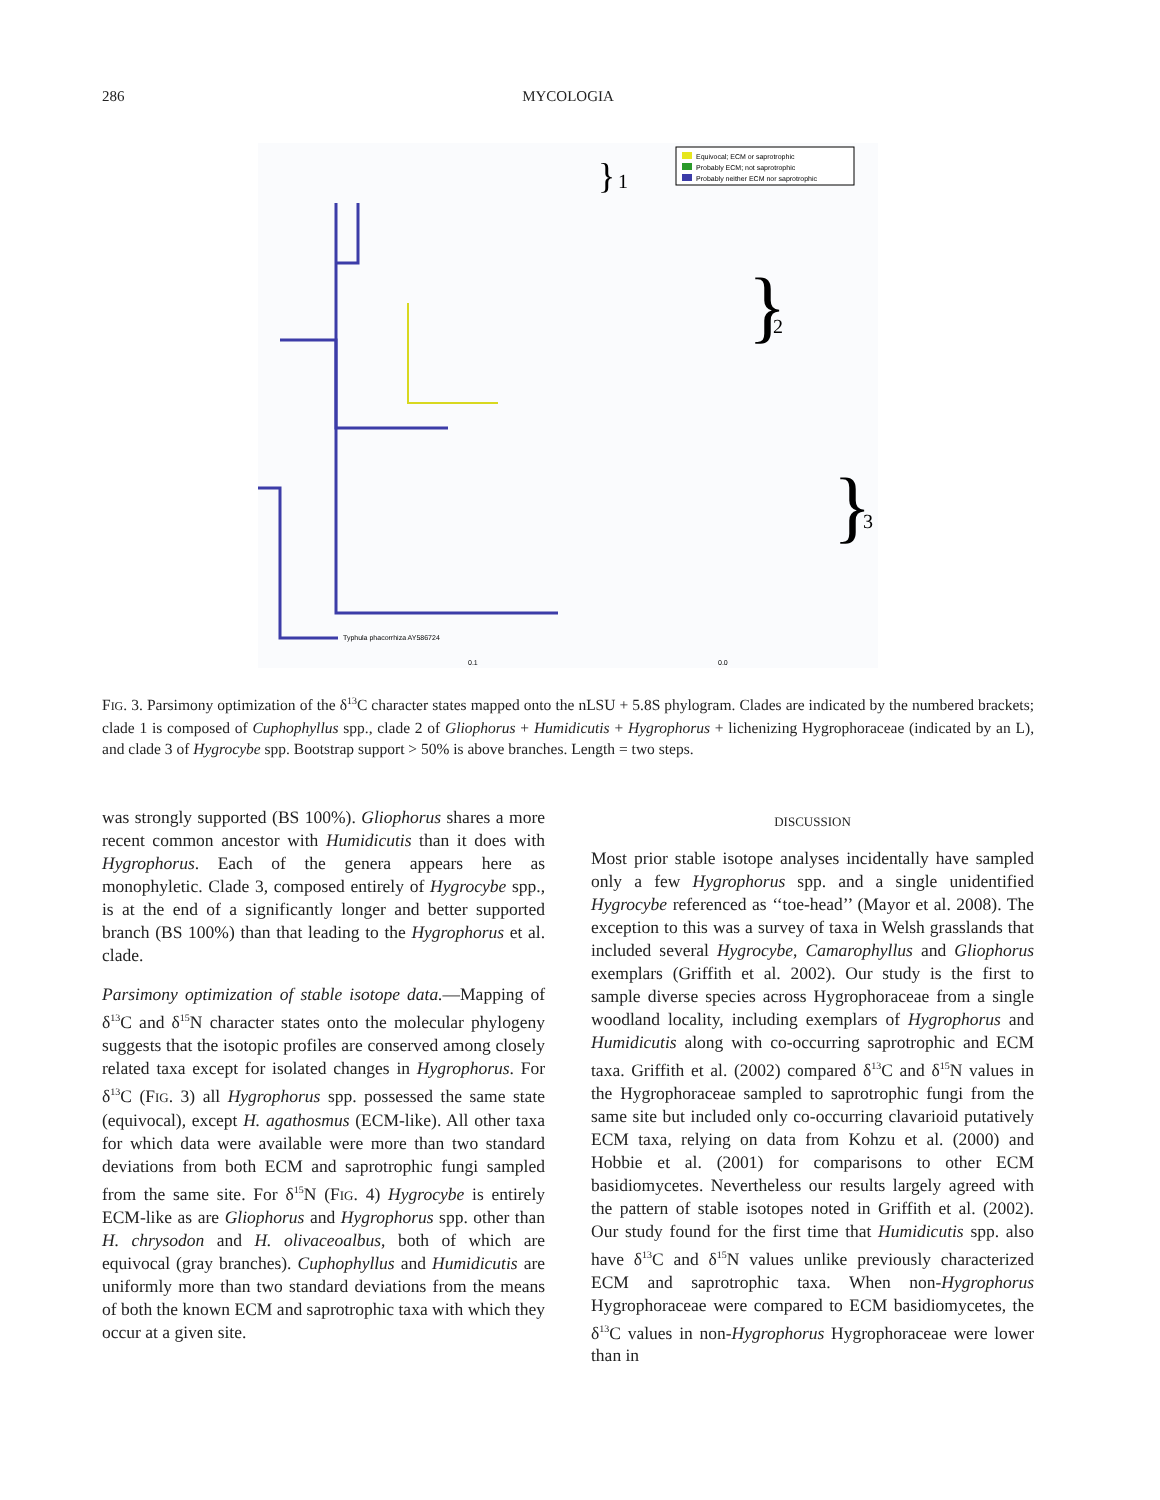286 MYCOLOGIA
Equivocal; ECM or saprotrophic
Probably ECM; not saprotrophic
Probably neither ECM nor saprotrophic
}
1
}
2
}
3
Typhula phacorrhiza AY586724
0.1
0.0
FIG. 3. Parsimony optimization of the δ<sup>13</sup>C character states mapped onto the nLSU + 5.8S phylogram. Clades are indicated by the numbered brackets; clade 1 is composed of Cuphophyllus spp., clade 2 of Gliophorus + Humidicutis + Hygrophorus + lichenizing Hygrophoraceae (indicated by an L), and clade 3 of Hygrocybe spp. Bootstrap support > 50% is above branches. Length = two steps.
was strongly supported (BS 100%). Gliophorus shares a more recent common ancestor with Humidicutis than it does with Hygrophorus. Each of the genera appears here as monophyletic. Clade 3, composed entirely of Hygrocybe spp., is at the end of a significantly longer and better supported branch (BS 100%) than that leading to the Hygrophorus et al. clade.
Parsimony optimization of stable isotope data.—Mapping of δ<sup>13</sup>C and δ<sup>15</sup>N character states onto the molecular phylogeny suggests that the isotopic profiles are conserved among closely related taxa except for isolated changes in Hygrophorus. For δ<sup>13</sup>C (FIG. 3) all Hygrophorus spp. possessed the same state (equivocal), except H. agathosmus (ECM-like). All other taxa for which data were available were more than two standard deviations from both ECM and saprotrophic fungi sampled from the same site. For δ<sup>15</sup>N (FIG. 4) Hygrocybe is entirely ECM-like as are Gliophorus and Hygrophorus spp. other than H. chrysodon and H. olivaceoalbus, both of which are equivocal (gray branches). Cuphophyllus and Humidicutis are uniformly more than two standard deviations from the means of both the known ECM and saprotrophic taxa with which they occur at a given site.
DISCUSSION
Most prior stable isotope analyses incidentally have sampled only a few Hygrophorus spp. and a single unidentified Hygrocybe referenced as ‘‘toe-head’’ (Mayor et al. 2008). The exception to this was a survey of taxa in Welsh grasslands that included several Hygrocybe, Camarophyllus and Gliophorus exemplars (Griffith et al. 2002). Our study is the first to sample diverse species across Hygrophoraceae from a single woodland locality, including exemplars of Hygrophorus and Humidicutis along with co-occurring saprotrophic and ECM taxa. Griffith et al. (2002) compared δ<sup>13</sup>C and δ<sup>15</sup>N values in the Hygrophoraceae sampled to saprotrophic fungi from the same site but included only co-occurring clavarioid putatively ECM taxa, relying on data from Kohzu et al. (2000) and Hobbie et al. (2001) for comparisons to other ECM basidiomycetes. Nevertheless our results largely agreed with the pattern of stable isotopes noted in Griffith et al. (2002). Our study found for the first time that Humidicutis spp. also have δ<sup>13</sup>C and δ<sup>15</sup>N values unlike previously characterized ECM and saprotrophic taxa. When non-Hygrophorus Hygrophoraceae were compared to ECM basidiomycetes, the δ<sup>13</sup>C values in non-Hygrophorus Hygrophoraceae were lower than in